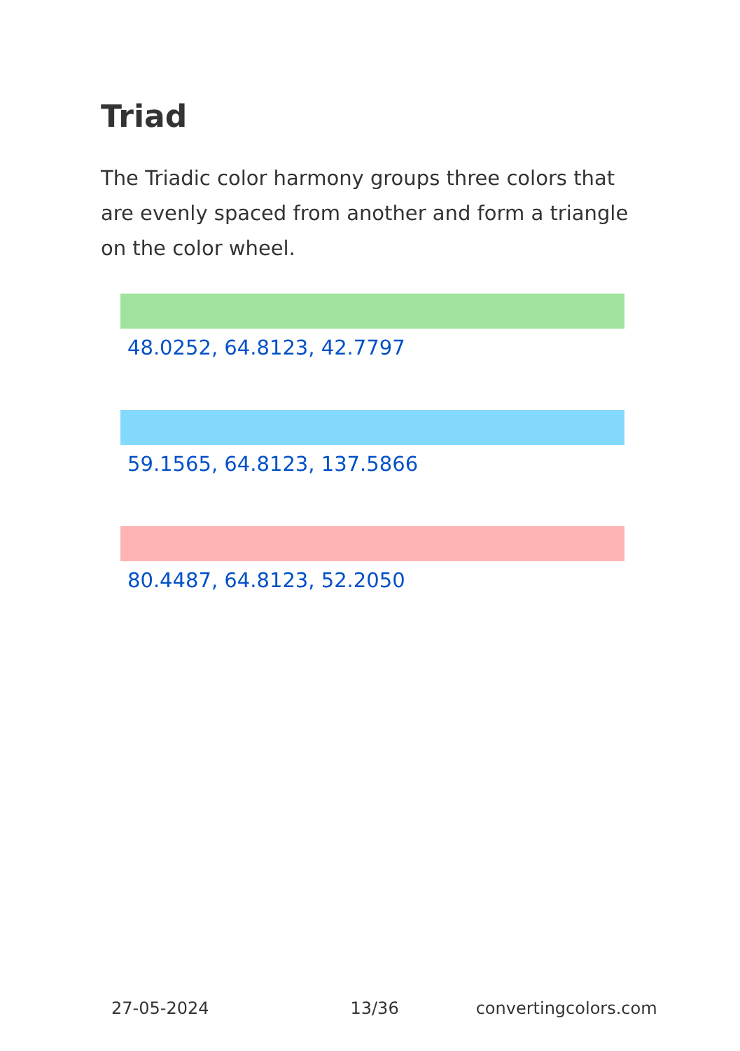Triad
The Triadic color harmony groups three colors that are evenly spaced from another and form a triangle on the color wheel.
48.0252, 64.8123, 42.7797
59.1565, 64.8123, 137.5866
80.4487, 64.8123, 52.2050
27-05-2024 13/36 convertingcolors.com